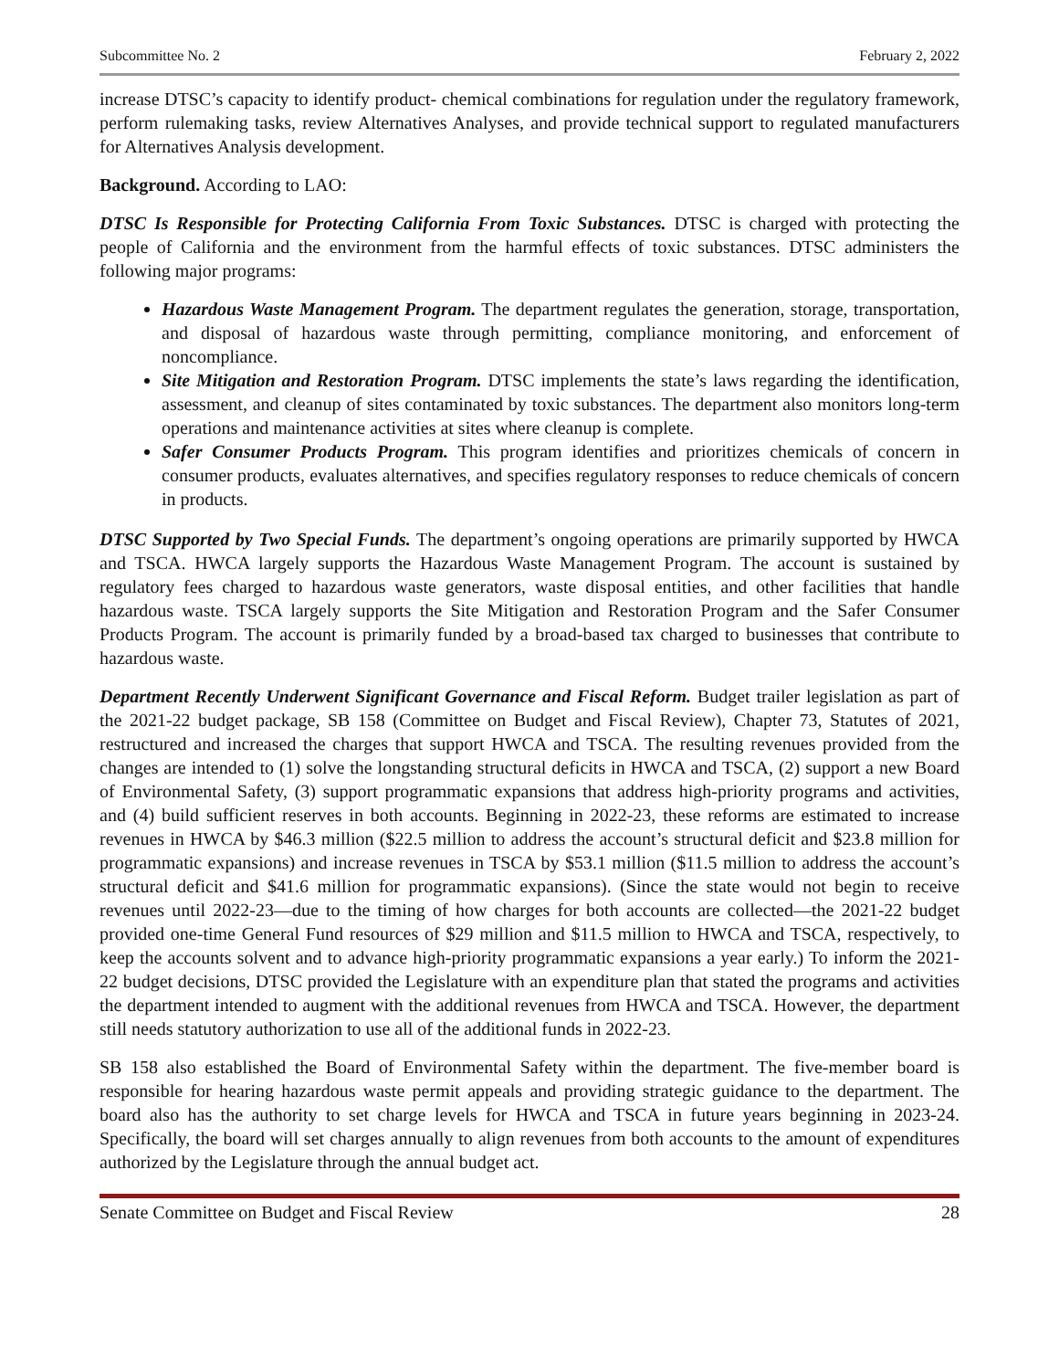Subcommittee No. 2 February 2, 2022
increase DTSC’s capacity to identify product- chemical combinations for regulation under the regulatory framework, perform rulemaking tasks, review Alternatives Analyses, and provide technical support to regulated manufacturers for Alternatives Analysis development.
Background. According to LAO:
DTSC Is Responsible for Protecting California From Toxic Substances. DTSC is charged with protecting the people of California and the environment from the harmful effects of toxic substances. DTSC administers the following major programs:
Hazardous Waste Management Program. The department regulates the generation, storage, transportation, and disposal of hazardous waste through permitting, compliance monitoring, and enforcement of noncompliance.
Site Mitigation and Restoration Program. DTSC implements the state’s laws regarding the identification, assessment, and cleanup of sites contaminated by toxic substances. The department also monitors long-term operations and maintenance activities at sites where cleanup is complete.
Safer Consumer Products Program. This program identifies and prioritizes chemicals of concern in consumer products, evaluates alternatives, and specifies regulatory responses to reduce chemicals of concern in products.
DTSC Supported by Two Special Funds. The department’s ongoing operations are primarily supported by HWCA and TSCA. HWCA largely supports the Hazardous Waste Management Program. The account is sustained by regulatory fees charged to hazardous waste generators, waste disposal entities, and other facilities that handle hazardous waste. TSCA largely supports the Site Mitigation and Restoration Program and the Safer Consumer Products Program. The account is primarily funded by a broad-based tax charged to businesses that contribute to hazardous waste.
Department Recently Underwent Significant Governance and Fiscal Reform. Budget trailer legislation as part of the 2021-22 budget package, SB 158 (Committee on Budget and Fiscal Review), Chapter 73, Statutes of 2021, restructured and increased the charges that support HWCA and TSCA. The resulting revenues provided from the changes are intended to (1) solve the longstanding structural deficits in HWCA and TSCA, (2) support a new Board of Environmental Safety, (3) support programmatic expansions that address high-priority programs and activities, and (4) build sufficient reserves in both accounts. Beginning in 2022-23, these reforms are estimated to increase revenues in HWCA by $46.3 million ($22.5 million to address the account’s structural deficit and $23.8 million for programmatic expansions) and increase revenues in TSCA by $53.1 million ($11.5 million to address the account’s structural deficit and $41.6 million for programmatic expansions). (Since the state would not begin to receive revenues until 2022-23—due to the timing of how charges for both accounts are collected—the 2021-22 budget provided one-time General Fund resources of $29 million and $11.5 million to HWCA and TSCA, respectively, to keep the accounts solvent and to advance high-priority programmatic expansions a year early.) To inform the 2021-22 budget decisions, DTSC provided the Legislature with an expenditure plan that stated the programs and activities the department intended to augment with the additional revenues from HWCA and TSCA. However, the department still needs statutory authorization to use all of the additional funds in 2022-23.
SB 158 also established the Board of Environmental Safety within the department. The five-member board is responsible for hearing hazardous waste permit appeals and providing strategic guidance to the department. The board also has the authority to set charge levels for HWCA and TSCA in future years beginning in 2023-24. Specifically, the board will set charges annually to align revenues from both accounts to the amount of expenditures authorized by the Legislature through the annual budget act.
Senate Committee on Budget and Fiscal Review 28